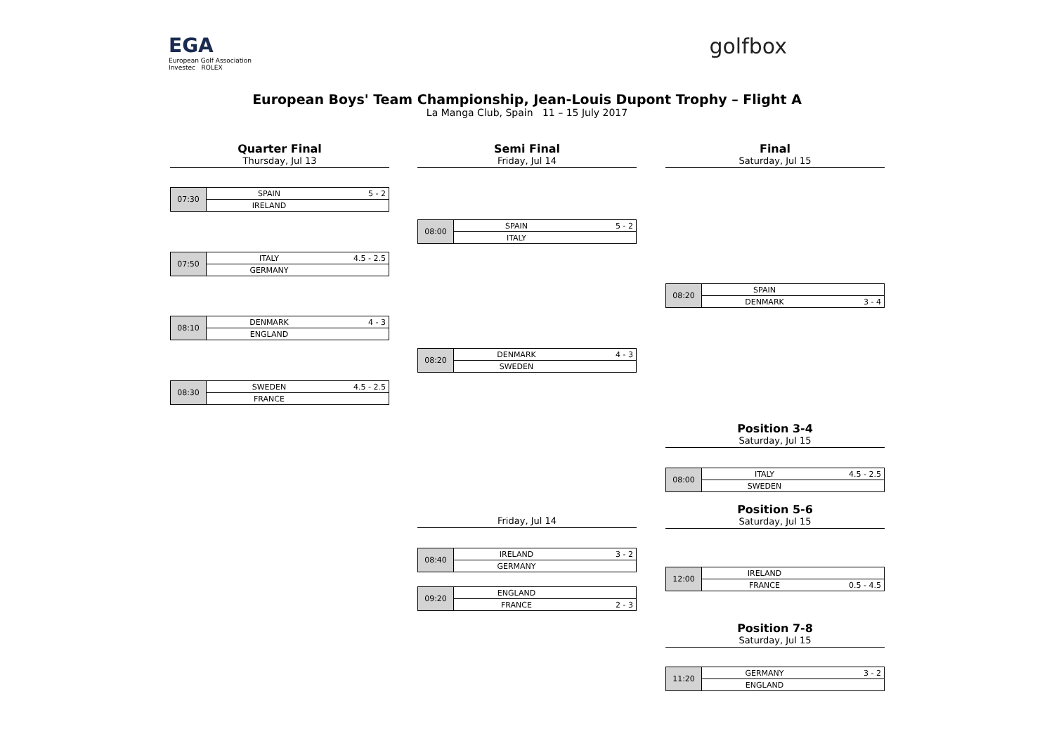EGA
European Golf Association
Investec ROLEX
golfbox
European Boys' Team Championship, Jean-Louis Dupont Trophy – Flight A
La Manga Club, Spain 11 – 15 July 2017
Quarter Final
Thursday, Jul 13
Semi Final
Friday, Jul 14
Final
Saturday, Jul 15
| 07:30 | SPAIN | 5 - 2 |
| | IRELAND | |
| 07:50 | ITALY | 4.5 - 2.5 |
| | GERMANY | |
| 08:10 | DENMARK | 4 - 3 |
| | ENGLAND | |
| 08:30 | SWEDEN | 4.5 - 2.5 |
| | FRANCE | |
| 08:00 | SPAIN | 5 - 2 |
| | ITALY | |
| 08:20 | DENMARK | 4 - 3 |
| | SWEDEN | |
| 08:20 | SPAIN | |
| | DENMARK | 3 - 4 |
Position 3-4
Saturday, Jul 15
| 08:00 | ITALY | 4.5 - 2.5 |
| | SWEDEN | |
Friday, Jul 14
Position 5-6
Saturday, Jul 15
| 08:40 | IRELAND | 3 - 2 |
| | GERMANY | |
| 09:20 | ENGLAND | |
| | FRANCE | 2 - 3 |
| 12:00 | IRELAND | |
| | FRANCE | 0.5 - 4.5 |
Position 7-8
Saturday, Jul 15
| 11:20 | GERMANY | 3 - 2 |
| | ENGLAND | |